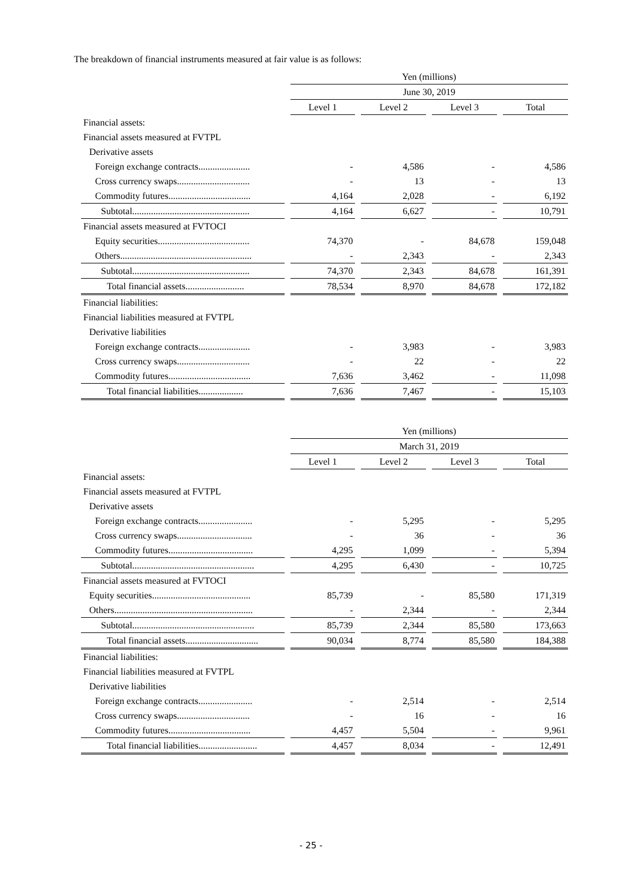The breakdown of financial instruments measured at fair value is as follows:
| | Yen (millions) | | | |
| --- | --- | --- | --- | --- |
| | June 30, 2019 | | | |
| | Level 1 | Level 2 | Level 3 | Total |
| Financial assets: | | | | |
| Financial assets measured at FVTPL | | | | |
| Derivative assets | | | | |
| Foreign exchange contracts...................... | - | 4,586 | - | 4,586 |
| Cross currency swaps............................... | - | 13 | - | 13 |
| Commodity futures................................... | 4,164 | 2,028 | - | 6,192 |
| Subtotal.................................................. | 4,164 | 6,627 | - | 10,791 |
| Financial assets measured at FVTOCI | | | | |
| Equity securities....................................... | 74,370 | - | 84,678 | 159,048 |
| Others........................................................ | - | 2,343 | - | 2,343 |
| Subtotal.................................................. | 74,370 | 2,343 | 84,678 | 161,391 |
| Total financial assets......................... | 78,534 | 8,970 | 84,678 | 172,182 |
| Financial liabilities: | | | | |
| Financial liabilities measured at FVTPL | | | | |
| Derivative liabilities | | | | |
| Foreign exchange contracts...................... | - | 3,983 | - | 3,983 |
| Cross currency swaps............................... | - | 22 | - | 22 |
| Commodity futures................................... | 7,636 | 3,462 | - | 11,098 |
| Total financial liabilities................... | 7,636 | 7,467 | - | 15,103 |
| | Yen (millions) | | | |
| --- | --- | --- | --- | --- |
| | March 31, 2019 | | | |
| | Level 1 | Level 2 | Level 3 | Total |
| Financial assets: | | | | |
| Financial assets measured at FVTPL | | | | |
| Derivative assets | | | | |
| Foreign exchange contracts....................... | - | 5,295 | - | 5,295 |
| Cross currency swaps................................ | - | 36 | - | 36 |
| Commodity futures.................................... | 4,295 | 1,099 | - | 5,394 |
| Subtotal.................................................... | 4,295 | 6,430 | - | 10,725 |
| Financial assets measured at FVTOCI | | | | |
| Equity securities.......................................... | 85,739 | - | 85,580 | 171,319 |
| Others........................................................... | - | 2,344 | - | 2,344 |
| Subtotal.................................................... | 85,739 | 2,344 | 85,580 | 173,663 |
| Total financial assets............................... | 90,034 | 8,774 | 85,580 | 184,388 |
| Financial liabilities: | | | | |
| Financial liabilities measured at FVTPL | | | | |
| Derivative liabilities | | | | |
| Foreign exchange contracts....................... | - | 2,514 | - | 2,514 |
| Cross currency swaps............................... | - | 16 | - | 16 |
| Commodity futures................................... | 4,457 | 5,504 | - | 9,961 |
| Total financial liabilities......................... | 4,457 | 8,034 | - | 12,491 |
- 25 -